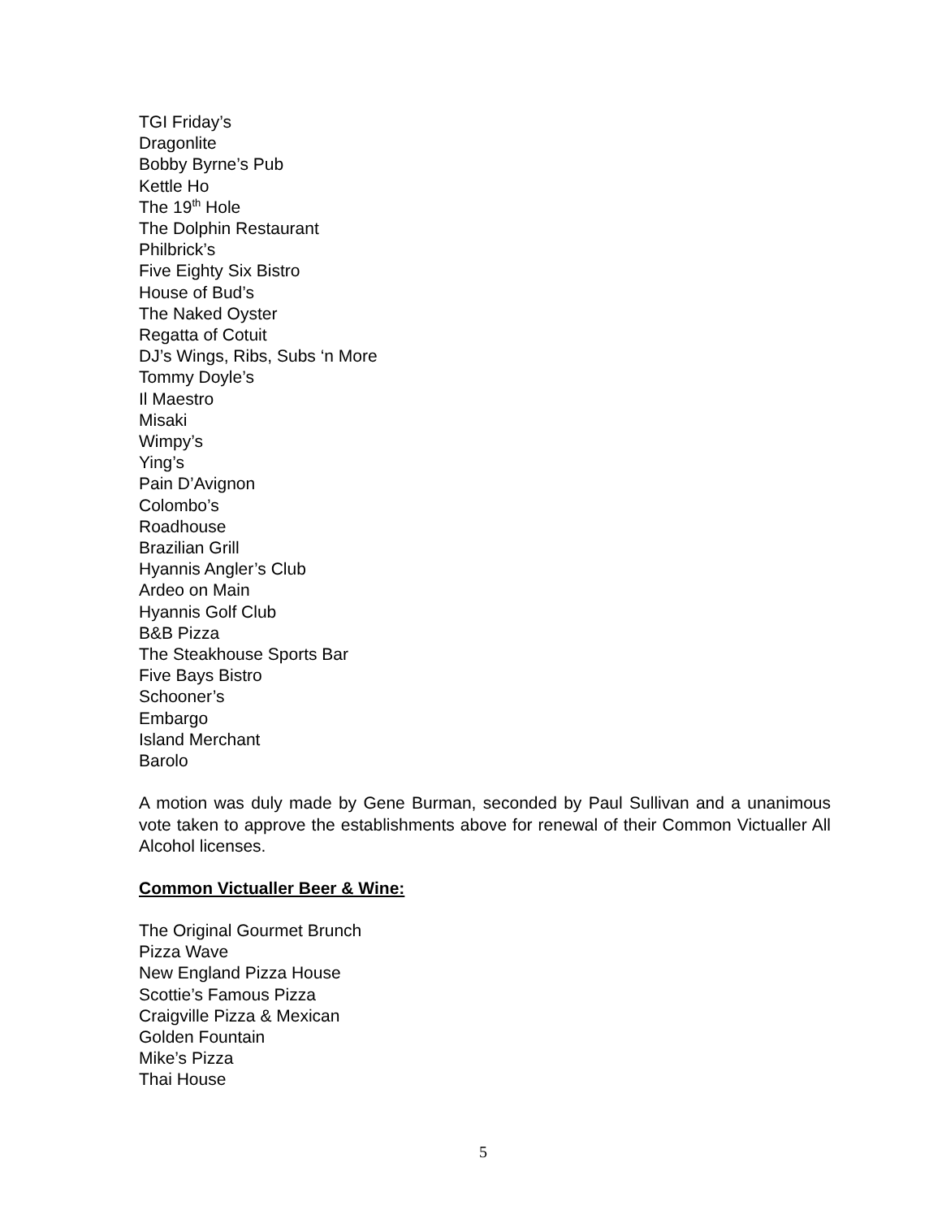TGI Friday’s
Dragonlite
Bobby Byrne’s Pub
Kettle Ho
The 19<sup>th</sup> Hole
The Dolphin Restaurant
Philbrick’s
Five Eighty Six Bistro
House of Bud’s
The Naked Oyster
Regatta of Cotuit
DJ’s Wings, Ribs, Subs ‘n More
Tommy Doyle’s
Il Maestro
Misaki
Wimpy’s
Ying’s
Pain D’Avignon
Colombo’s
Roadhouse
Brazilian Grill
Hyannis Angler’s Club
Ardeo on Main
Hyannis Golf Club
B&B Pizza
The Steakhouse Sports Bar
Five Bays Bistro
Schooner’s
Embargo
Island Merchant
Barolo
A motion was duly made by Gene Burman, seconded by Paul Sullivan and a unanimous vote taken to approve the establishments above for renewal of their Common Victualler All Alcohol licenses.
Common Victualler Beer & Wine:
The Original Gourmet Brunch
Pizza Wave
New England Pizza House
Scottie’s Famous Pizza
Craigville Pizza & Mexican
Golden Fountain
Mike’s Pizza
Thai House
5